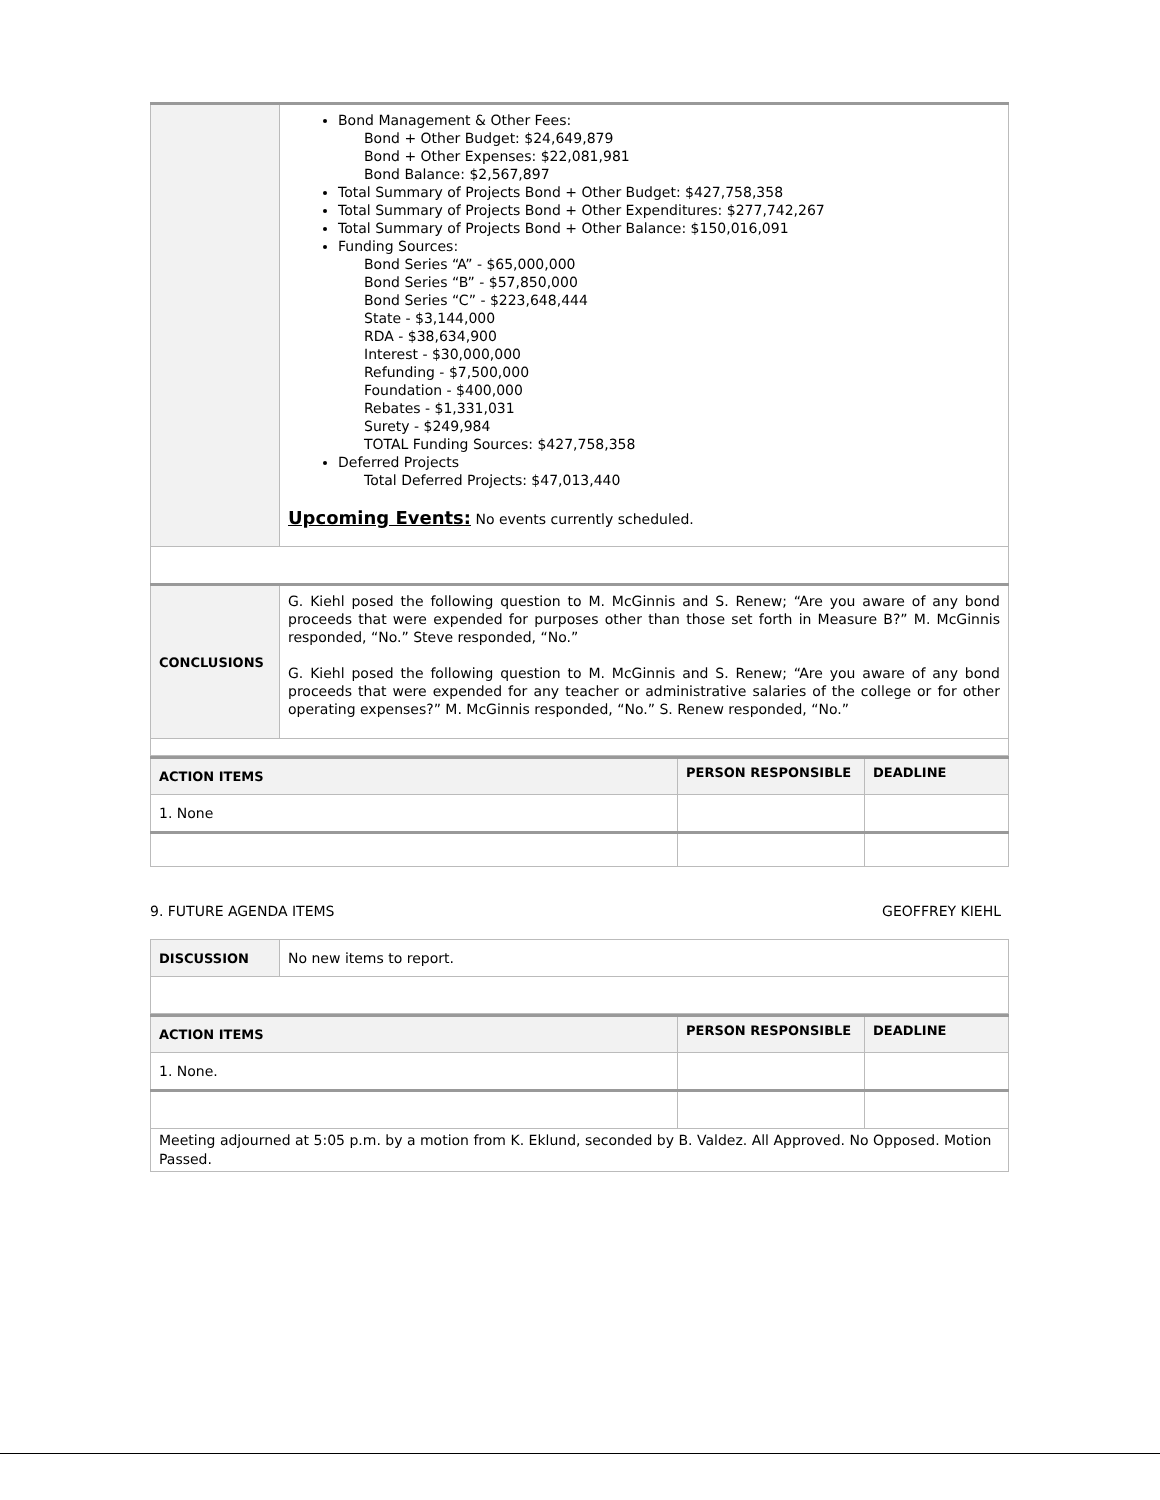| | Bond Management & Other Fees: Bond + Other Budget: $24,649,879 Bond + Other Expenses: $22,081,981 Bond Balance: $2,567,897 Total Summary of Projects Bond + Other Budget: $427,758,358 Total Summary of Projects Bond + Other Expenditures: $277,742,267 Total Summary of Projects Bond + Other Balance: $150,016,091 Funding Sources: Bond Series “A” - $65,000,000 Bond Series “B” - $57,850,000 Bond Series “C” - $223,648,444 State - $3,144,000 RDA - $38,634,900 Interest - $30,000,000 Refunding - $7,500,000 Foundation - $400,000 Rebates - $1,331,031 Surety - $249,984 TOTAL Funding Sources: $427,758,358 Deferred Projects Total Deferred Projects: $47,013,440 Upcoming Events: No events currently scheduled. |
| CONCLUSIONS | G. Kiehl posed the following question to M. McGinnis and S. Renew; “Are you aware of any bond proceeds that were expended for purposes other than those set forth in Measure B?” M. McGinnis responded, “No.” Steve responded, “No.” G. Kiehl posed the following question to M. McGinnis and S. Renew; “Are you aware of any bond proceeds that were expended for any teacher or administrative salaries of the college or for other operating expenses?” M. McGinnis responded, “No.” S. Renew responded, “No.” |
| ACTION ITEMS | PERSON RESPONSIBLE | DEADLINE |
| --- | --- | --- |
| 1. None | | |
9. FUTURE AGENDA ITEMS GEOFFREY KIEHL
| DISCUSSION | No new items to report. |
| ACTION ITEMS | PERSON RESPONSIBLE | DEADLINE |
| --- | --- | --- |
| 1. None. | | |
| Meeting adjourned at 5:05 p.m. by a motion from K. Eklund, seconded by B. Valdez. All Approved. No Opposed. Motion Passed. | | |